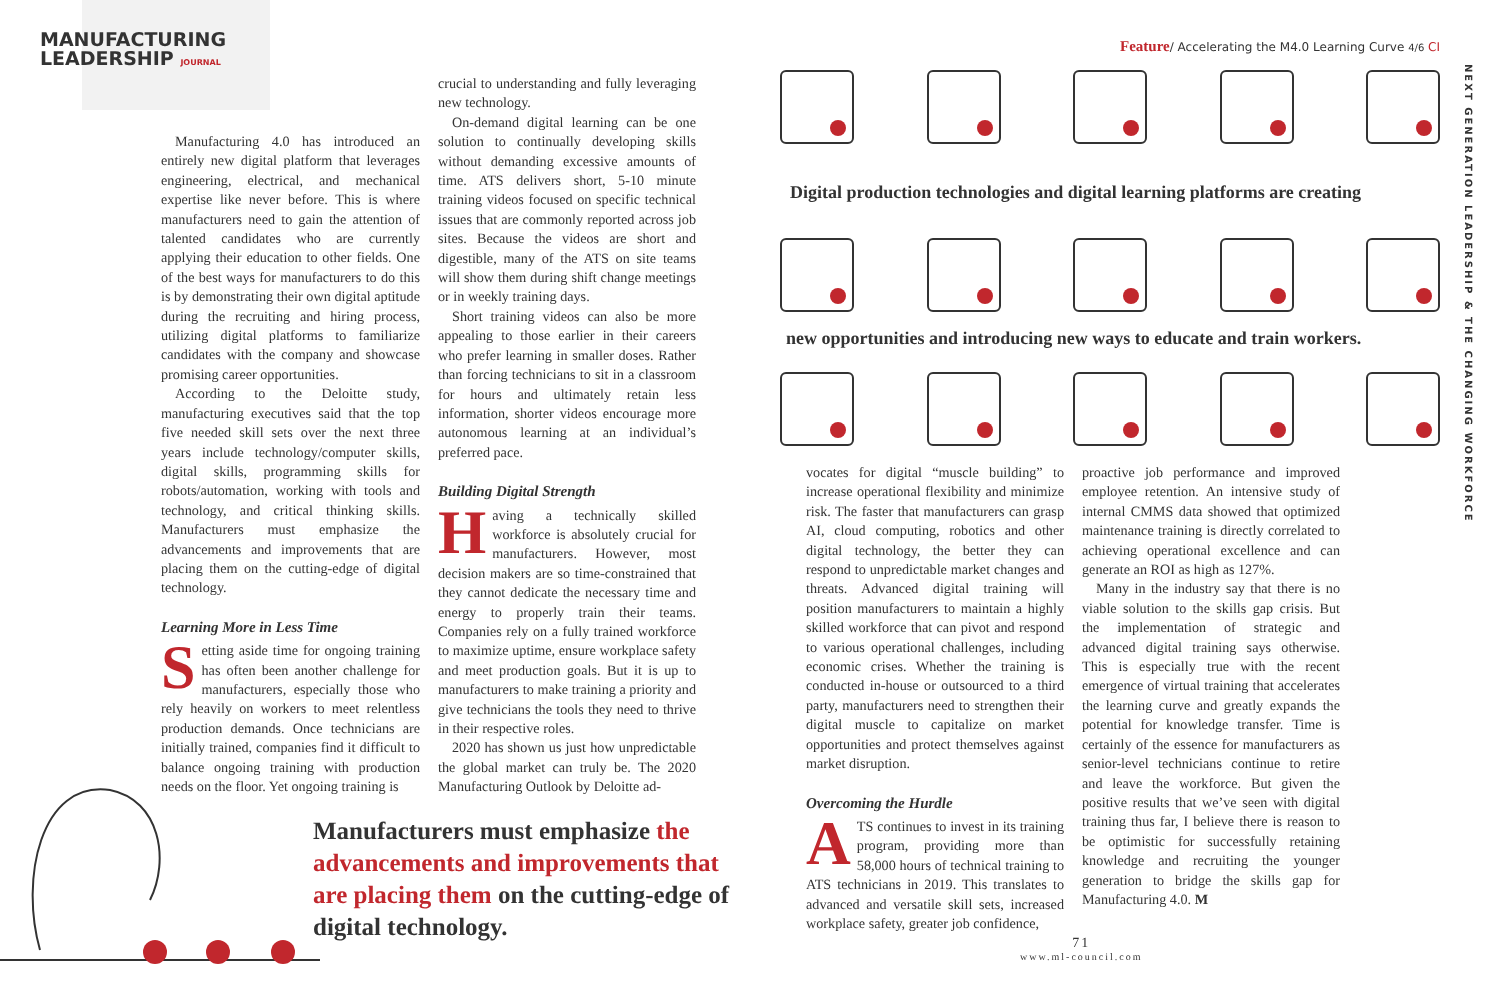MANUFACTURING
LEADERSHIP JOURNAL
Feature/ Accelerating the M4.0 Learning Curve 4/6 CI
NEXT GENERATION LEADERSHIP & THE CHANGING WORKFORCE
Manufacturing 4.0 has introduced an entirely new digital platform that leverages engineering, electrical, and mechanical expertise like never before. This is where manufacturers need to gain the attention of talented candidates who are currently applying their education to other fields. One of the best ways for manufacturers to do this is by demonstrating their own digital aptitude during the recruiting and hiring process, utilizing digital platforms to familiarize candidates with the company and showcase promising career opportunities.
According to the Deloitte study, manufacturing executives said that the top five needed skill sets over the next three years include technology/computer skills, digital skills, programming skills for robots/automation, working with tools and technology, and critical thinking skills. Manufacturers must emphasize the advancements and improvements that are placing them on the cutting-edge of digital technology.
Learning More in Less Time
Setting aside time for ongoing training has often been another challenge for manufacturers, especially those who rely heavily on workers to meet relentless production demands. Once technicians are initially trained, companies find it difficult to balance ongoing training with production needs on the floor. Yet ongoing training is
crucial to understanding and fully leveraging new technology.
On-demand digital learning can be one solution to continually developing skills without demanding excessive amounts of time. ATS delivers short, 5-10 minute training videos focused on specific technical issues that are commonly reported across job sites. Because the videos are short and digestible, many of the ATS on site teams will show them during shift change meetings or in weekly training days.
Short training videos can also be more appealing to those earlier in their careers who prefer learning in smaller doses. Rather than forcing technicians to sit in a classroom for hours and ultimately retain less information, shorter videos encourage more autonomous learning at an individual’s preferred pace.
Building Digital Strength
Having a technically skilled workforce is absolutely crucial for manufacturers. However, most decision makers are so time-constrained that they cannot dedicate the necessary time and energy to properly train their teams. Companies rely on a fully trained workforce to maximize uptime, ensure workplace safety and meet production goals. But it is up to manufacturers to make training a priority and give technicians the tools they need to thrive in their respective roles.
2020 has shown us just how unpredictable the global market can truly be. The 2020 Manufacturing Outlook by Deloitte ad-
Digital production technologies and digital learning platforms are creating
new opportunities and introducing new ways to educate and train workers.
vocates for digital “muscle building” to increase operational flexibility and minimize risk. The faster that manufacturers can grasp AI, cloud computing, robotics and other digital technology, the better they can respond to unpredictable market changes and threats. Advanced digital training will position manufacturers to maintain a highly skilled workforce that can pivot and respond to various operational challenges, including economic crises. Whether the training is conducted in-house or outsourced to a third party, manufacturers need to strengthen their digital muscle to capitalize on market opportunities and protect themselves against market disruption.
Overcoming the Hurdle
ATS continues to invest in its training program, providing more than 58,000 hours of technical training to ATS technicians in 2019. This translates to advanced and versatile skill sets, increased workplace safety, greater job confidence,
proactive job performance and improved employee retention. An intensive study of internal CMMS data showed that optimized maintenance training is directly correlated to achieving operational excellence and can generate an ROI as high as 127%.
Many in the industry say that there is no viable solution to the skills gap crisis. But the implementation of strategic and advanced digital training says otherwise. This is especially true with the recent emergence of virtual training that accelerates the learning curve and greatly expands the potential for knowledge transfer. Time is certainly of the essence for manufacturers as senior-level technicians continue to retire and leave the workforce. But given the positive results that we’ve seen with digital training thus far, I believe there is reason to be optimistic for successfully retaining knowledge and recruiting the younger generation to bridge the skills gap for Manufacturing 4.0. M
Manufacturers must emphasize the advancements and improvements that are placing them on the cutting-edge of digital technology.
71
www.ml-council.com